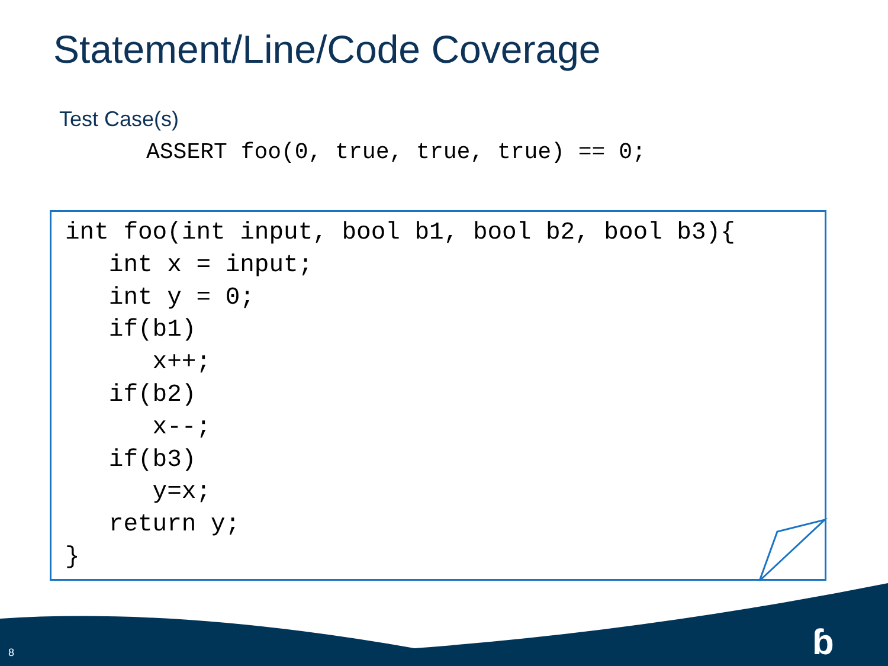Statement/Line/Code Coverage
Test Case(s)
ASSERT foo(0, true, true, true) == 0;
int foo(int input, bool b1, bool b2, bool b3){
   int x = input;
   int y = 0;
   if(b1)
      x++;
   if(b2)
      x--;
   if(b3)
      y=x;
   return y;
}
8 ɓ